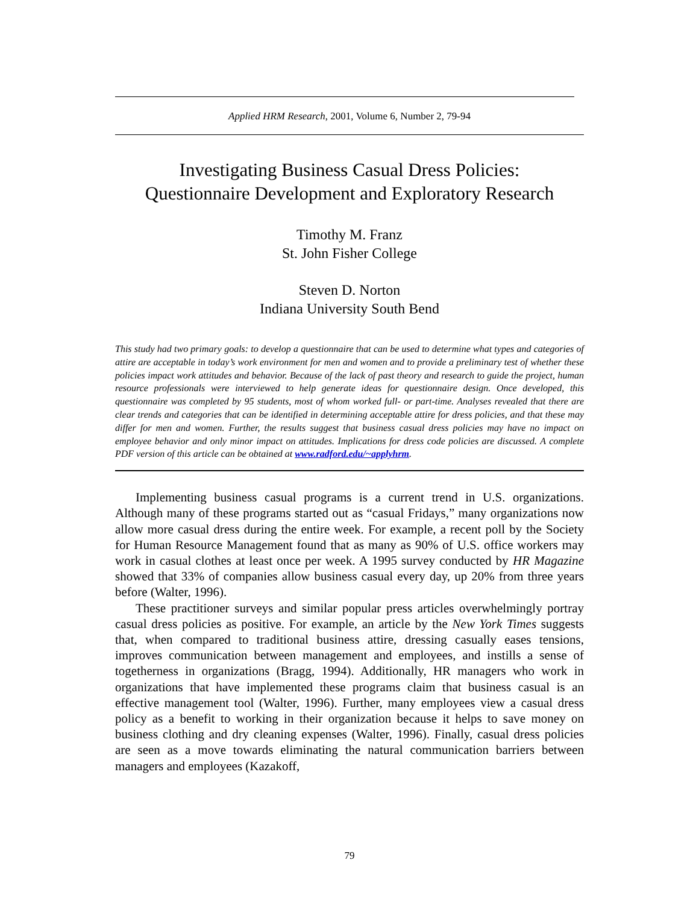Applied HRM Research, 2001, Volume 6, Number 2, 79-94
Investigating Business Casual Dress Policies:
Questionnaire Development and Exploratory Research
Timothy M. Franz
St. John Fisher College
Steven D. Norton
Indiana University South Bend
This study had two primary goals: to develop a questionnaire that can be used to determine what types and categories of attire are acceptable in today’s work environment for men and women and to provide a preliminary test of whether these policies impact work attitudes and behavior. Because of the lack of past theory and research to guide the project, human resource professionals were interviewed to help generate ideas for questionnaire design. Once developed, this questionnaire was completed by 95 students, most of whom worked full- or part-time. Analyses revealed that there are clear trends and categories that can be identified in determining acceptable attire for dress policies, and that these may differ for men and women. Further, the results suggest that business casual dress policies may have no impact on employee behavior and only minor impact on attitudes. Implications for dress code policies are discussed. A complete PDF version of this article can be obtained at www.radford.edu/~applyhrm.
Implementing business casual programs is a current trend in U.S. organizations. Although many of these programs started out as “casual Fridays,” many organizations now allow more casual dress during the entire week. For example, a recent poll by the Society for Human Resource Management found that as many as 90% of U.S. office workers may work in casual clothes at least once per week. A 1995 survey conducted by HR Magazine showed that 33% of companies allow business casual every day, up 20% from three years before (Walter, 1996).
These practitioner surveys and similar popular press articles overwhelmingly portray casual dress policies as positive. For example, an article by the New York Times suggests that, when compared to traditional business attire, dressing casually eases tensions, improves communication between management and employees, and instills a sense of togetherness in organizations (Bragg, 1994). Additionally, HR managers who work in organizations that have implemented these programs claim that business casual is an effective management tool (Walter, 1996). Further, many employees view a casual dress policy as a benefit to working in their organization because it helps to save money on business clothing and dry cleaning expenses (Walter, 1996). Finally, casual dress policies are seen as a move towards eliminating the natural communication barriers between managers and employees (Kazakoff,
79